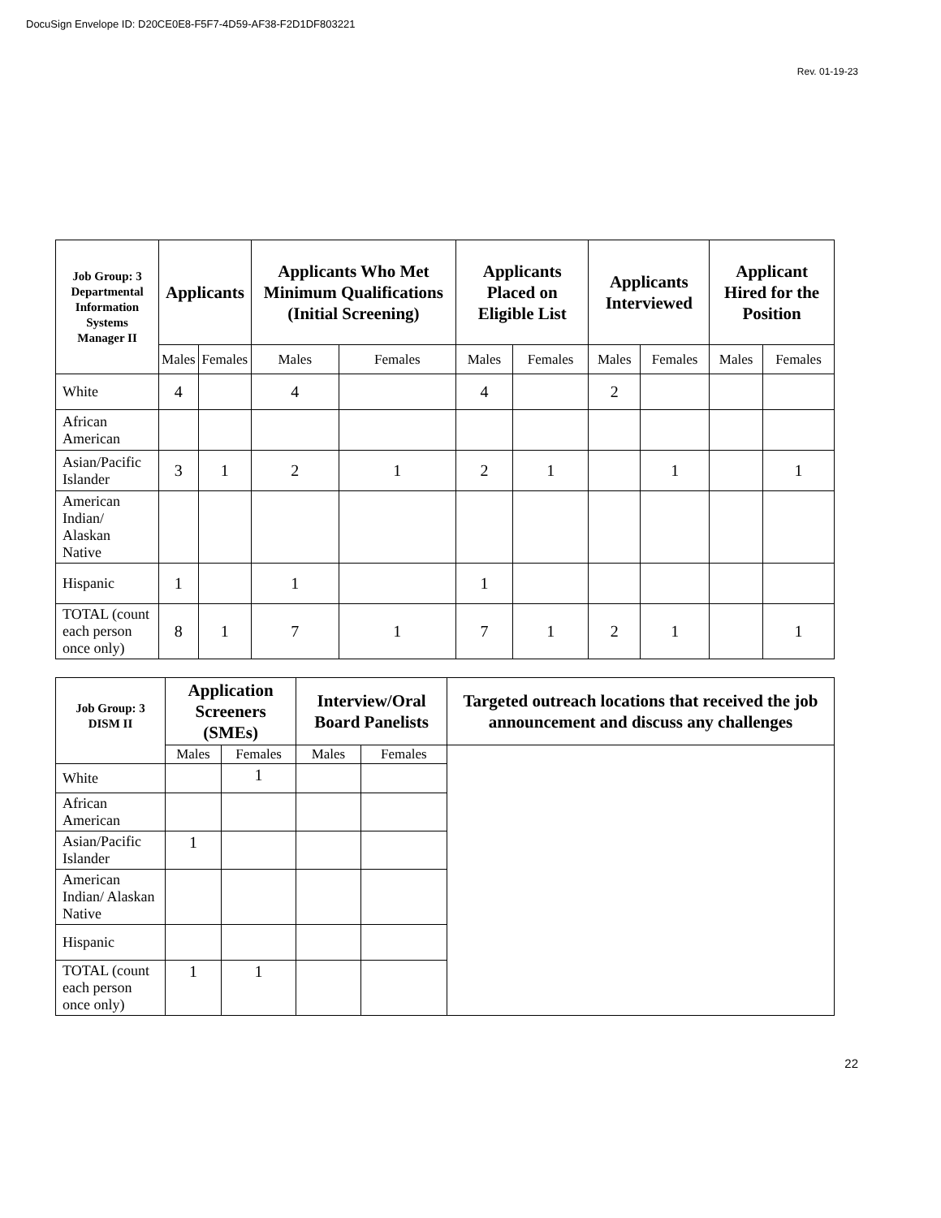DocuSign Envelope ID: D20CE0E8-F5F7-4D59-AF38-F2D1DF803221
Rev. 01-19-23
| Job Group: 3 Departmental Information Systems Manager II | Applicants | | Applicants Who Met Minimum Qualifications (Initial Screening) | | Applicants Placed on Eligible List | | Applicants Interviewed | | Applicant Hired for the Position | |
| --- | --- | --- | --- | --- | --- | --- | --- | --- | --- | --- |
| | Males | Females | Males | Females | Males | Females | Males | Females | Males | Females |
| White | 4 | | 4 | | 4 | | 2 | | | |
| African American | | | | | | | | | | |
| Asian/Pacific Islander | 3 | 1 | 2 | 1 | 2 | 1 | | 1 | | 1 |
| American Indian/ Alaskan Native | | | | | | | | | | |
| Hispanic | 1 | | 1 | | 1 | | | | | |
| TOTAL (count each person once only) | 8 | 1 | 7 | 1 | 7 | 1 | 2 | 1 | | 1 |
| Job Group: 3 DISM II | Application Screeners (SMEs) | | Interview/Oral Board Panelists | | Targeted outreach locations that received the job announcement and discuss any challenges |
| --- | --- | --- | --- | --- | --- |
| | Males | Females | Males | Females | |
| White | | 1 | | | |
| African American | | | | | |
| Asian/Pacific Islander | 1 | | | | |
| American Indian/ Alaskan Native | | | | | |
| Hispanic | | | | | |
| TOTAL (count each person once only) | 1 | 1 | | | |
22